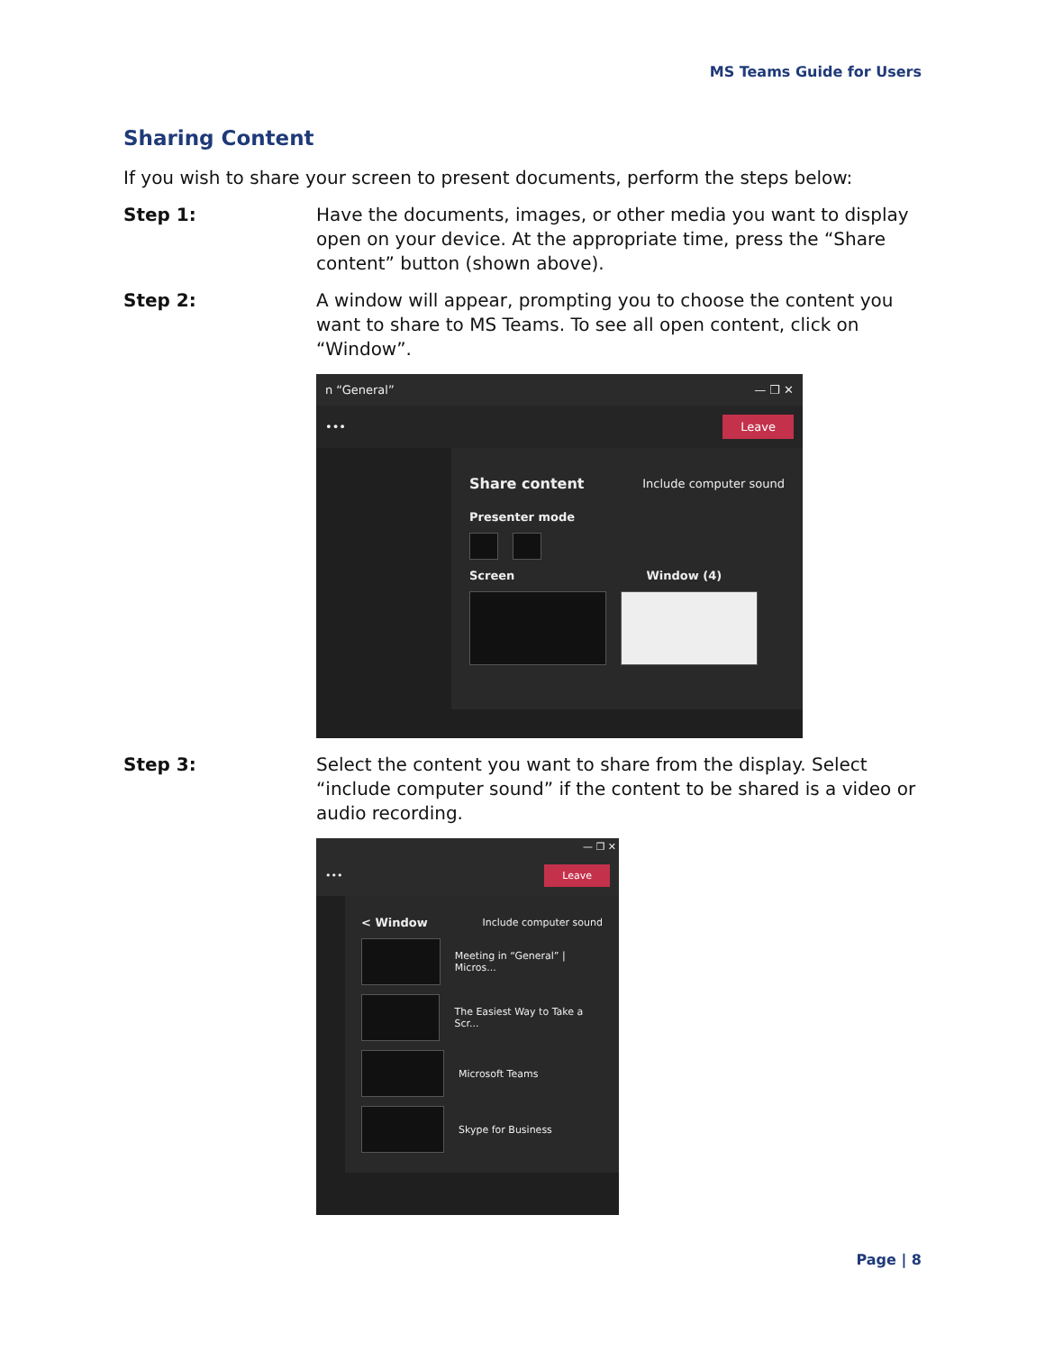MS Teams Guide for Users
Sharing Content
If you wish to share your screen to present documents, perform the steps below:
Step 1: Have the documents, images, or other media you want to display open on your device. At the appropriate time, press the “Share content” button (shown above).
Step 2: A window will appear, prompting you to choose the content you want to share to MS Teams. To see all open content, click on “Window”.
n “General” — ❐ ✕
••• Leave
Share content Include computer sound
Presenter mode
Screen Window (4)
Step 3: Select the content you want to share from the display. Select “include computer sound” if the content to be shared is a video or audio recording.
— ❐ ✕
••• Leave
< Window Include computer sound
Meeting in “General” | Micros...
The Easiest Way to Take a Scr...
Microsoft Teams
Skype for Business
Page | 8